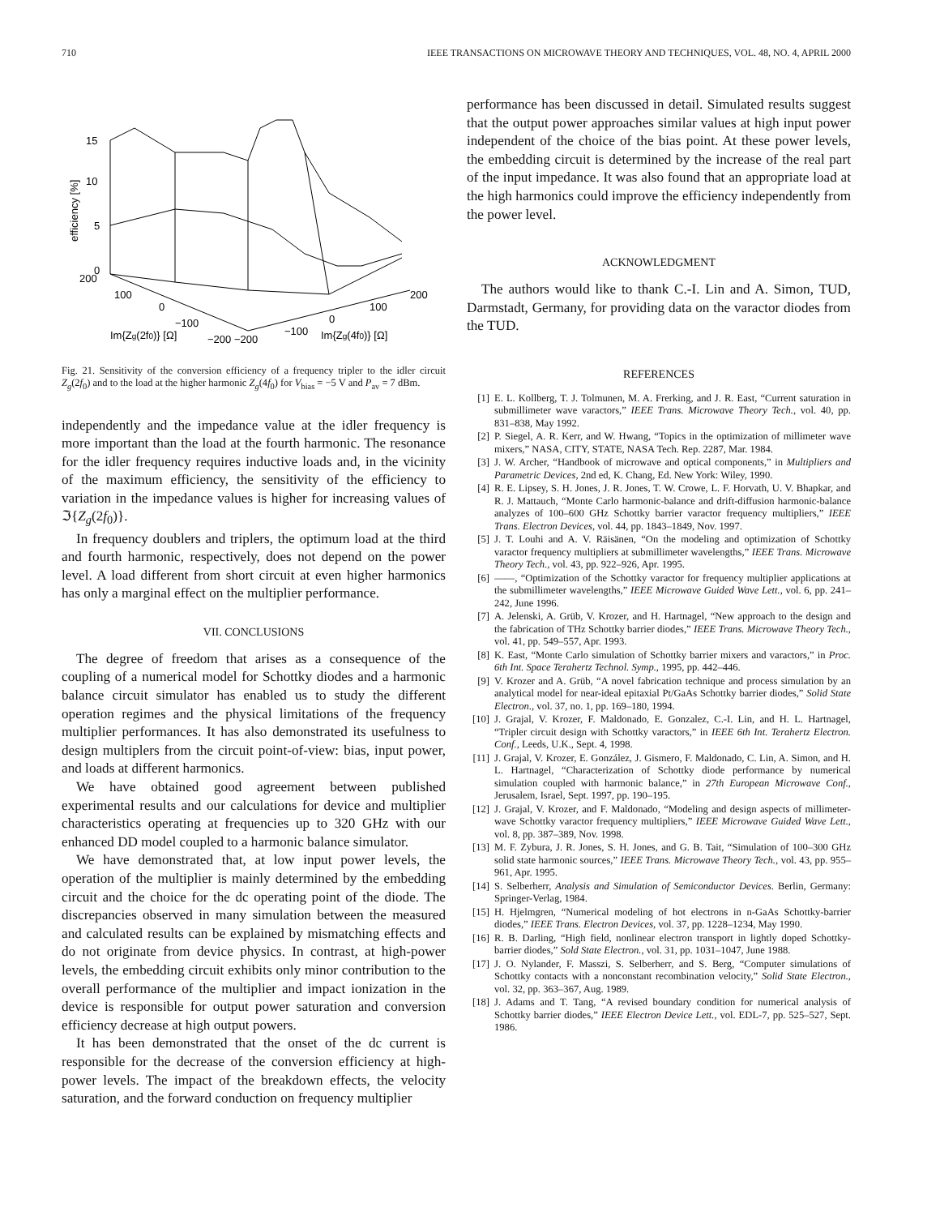710 IEEE TRANSACTIONS ON MICROWAVE THEORY AND TECHNIQUES, VOL. 48, NO. 4, APRIL 2000
15
10
5
0
200
100
0
−100
200
100
0
−100
Im{Zg(2f0)} [Ω]
−200 −200
Im{Zg(4f0)} [Ω]
efficiency [%]
Fig. 21. Sensitivity of the conversion efficiency of a frequency tripler to the idler circuit Z<sub>g</sub>(2f<sub>0</sub>) and to the load at the higher harmonic Z<sub>g</sub>(4f<sub>0</sub>) for V<sub>bias</sub> = −5 V and P<sub>av</sub> = 7 dBm.
independently and the impedance value at the idler frequency is more important than the load at the fourth harmonic. The resonance for the idler frequency requires inductive loads and, in the vicinity of the maximum efficiency, the sensitivity of the efficiency to variation in the impedance values is higher for increasing values of ℑ{Z<sub>g</sub>(2f<sub>0</sub>)}.
In frequency doublers and triplers, the optimum load at the third and fourth harmonic, respectively, does not depend on the power level. A load different from short circuit at even higher harmonics has only a marginal effect on the multiplier performance.
VII. CONCLUSIONS
The degree of freedom that arises as a consequence of the coupling of a numerical model for Schottky diodes and a harmonic balance circuit simulator has enabled us to study the different operation regimes and the physical limitations of the frequency multiplier performances. It has also demonstrated its usefulness to design multiplers from the circuit point-of-view: bias, input power, and loads at different harmonics.
We have obtained good agreement between published experimental results and our calculations for device and multiplier characteristics operating at frequencies up to 320 GHz with our enhanced DD model coupled to a harmonic balance simulator.
We have demonstrated that, at low input power levels, the operation of the multiplier is mainly determined by the embedding circuit and the choice for the dc operating point of the diode. The discrepancies observed in many simulation between the measured and calculated results can be explained by mismatching effects and do not originate from device physics. In contrast, at high-power levels, the embedding circuit exhibits only minor contribution to the overall performance of the multiplier and impact ionization in the device is responsible for output power saturation and conversion efficiency decrease at high output powers.
It has been demonstrated that the onset of the dc current is responsible for the decrease of the conversion efficiency at high-power levels. The impact of the breakdown effects, the velocity saturation, and the forward conduction on frequency multiplier
performance has been discussed in detail. Simulated results suggest that the output power approaches similar values at high input power independent of the choice of the bias point. At these power levels, the embedding circuit is determined by the increase of the real part of the input impedance. It was also found that an appropriate load at the high harmonics could improve the efficiency independently from the power level.
ACKNOWLEDGMENT
The authors would like to thank C.-I. Lin and A. Simon, TUD, Darmstadt, Germany, for providing data on the varactor diodes from the TUD.
REFERENCES
[1] E. L. Kollberg, T. J. Tolmunen, M. A. Frerking, and J. R. East, “Current saturation in submillimeter wave varactors,” IEEE Trans. Microwave Theory Tech., vol. 40, pp. 831–838, May 1992.
[2] P. Siegel, A. R. Kerr, and W. Hwang, “Topics in the optimization of millimeter wave mixers,” NASA, CITY, STATE, NASA Tech. Rep. 2287, Mar. 1984.
[3] J. W. Archer, “Handbook of microwave and optical components,” in Multipliers and Parametric Devices, 2nd ed, K. Chang, Ed. New York: Wiley, 1990.
[4] R. E. Lipsey, S. H. Jones, J. R. Jones, T. W. Crowe, L. F. Horvath, U. V. Bhapkar, and R. J. Mattauch, “Monte Carlo harmonic-balance and drift-diffusion harmonic-balance analyzes of 100–600 GHz Schottky barrier varactor frequency multipliers,” IEEE Trans. Electron Devices, vol. 44, pp. 1843–1849, Nov. 1997.
[5] J. T. Louhi and A. V. Räisänen, “On the modeling and optimization of Schottky varactor frequency multipliers at submillimeter wavelengths,” IEEE Trans. Microwave Theory Tech., vol. 43, pp. 922–926, Apr. 1995.
[6] ——, “Optimization of the Schottky varactor for frequency multiplier applications at the submillimeter wavelengths,” IEEE Microwave Guided Wave Lett., vol. 6, pp. 241–242, June 1996.
[7] A. Jelenski, A. Grüb, V. Krozer, and H. Hartnagel, “New approach to the design and the fabrication of THz Schottky barrier diodes,” IEEE Trans. Microwave Theory Tech., vol. 41, pp. 549–557, Apr. 1993.
[8] K. East, “Monte Carlo simulation of Schottky barrier mixers and varactors,” in Proc. 6th Int. Space Terahertz Technol. Symp., 1995, pp. 442–446.
[9] V. Krozer and A. Grüb, “A novel fabrication technique and process simulation by an analytical model for near-ideal epitaxial Pt/GaAs Schottky barrier diodes,” Solid State Electron., vol. 37, no. 1, pp. 169–180, 1994.
[10] J. Grajal, V. Krozer, F. Maldonado, E. Gonzalez, C.-I. Lin, and H. L. Hartnagel, “Tripler circuit design with Schottky varactors,” in IEEE 6th Int. Terahertz Electron. Conf., Leeds, U.K., Sept. 4, 1998.
[11] J. Grajal, V. Krozer, E. González, J. Gismero, F. Maldonado, C. Lin, A. Simon, and H. L. Hartnagel, “Characterization of Schottky diode performance by numerical simulation coupled with harmonic balance,” in 27th European Microwave Conf., Jerusalem, Israel, Sept. 1997, pp. 190–195.
[12] J. Grajal, V. Krozer, and F. Maldonado, “Modeling and design aspects of millimeter-wave Schottky varactor frequency multipliers,” IEEE Microwave Guided Wave Lett., vol. 8, pp. 387–389, Nov. 1998.
[13] M. F. Zybura, J. R. Jones, S. H. Jones, and G. B. Tait, “Simulation of 100–300 GHz solid state harmonic sources,” IEEE Trans. Microwave Theory Tech., vol. 43, pp. 955–961, Apr. 1995.
[14] S. Selberherr, Analysis and Simulation of Semiconductor Devices. Berlin, Germany: Springer-Verlag, 1984.
[15] H. Hjelmgren, “Numerical modeling of hot electrons in n-GaAs Schottky-barrier diodes,” IEEE Trans. Electron Devices, vol. 37, pp. 1228–1234, May 1990.
[16] R. B. Darling, “High field, nonlinear electron transport in lightly doped Schottky-barrier diodes,” Sold State Electron., vol. 31, pp. 1031–1047, June 1988.
[17] J. O. Nylander, F. Masszi, S. Selberherr, and S. Berg, “Computer simulations of Schottky contacts with a nonconstant recombination velocity,” Solid State Electron., vol. 32, pp. 363–367, Aug. 1989.
[18] J. Adams and T. Tang, “A revised boundary condition for numerical analysis of Schottky barrier diodes,” IEEE Electron Device Lett., vol. EDL-7, pp. 525–527, Sept. 1986.